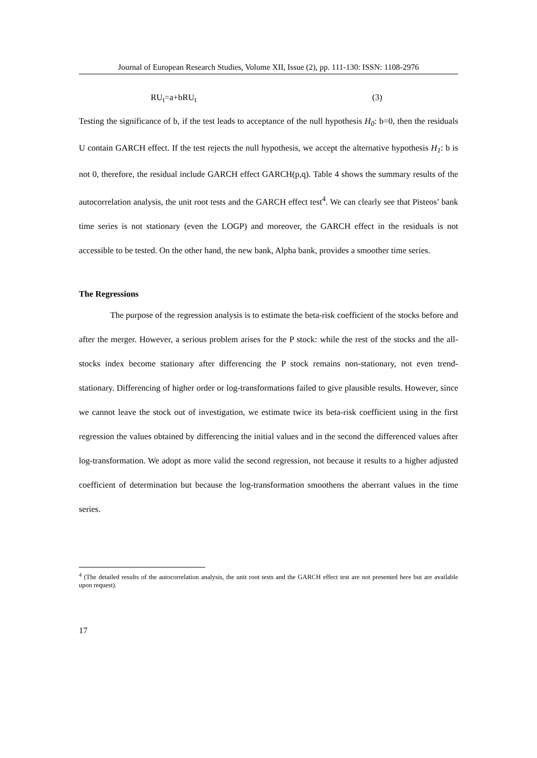Journal of European Research Studies, Volume XII, Issue (2), pp. 111-130: ISSN: 1108-2976
RU<sub>t</sub>=a+bRU<sub>t</sub> (3)
Testing the significance of b, if the test leads to acceptance of the null hypothesis H<sub>0</sub>: b=0, then the residuals U contain GARCH effect. If the test rejects the null hypothesis, we accept the alternative hypothesis H<sub>1</sub>: b is not 0, therefore, the residual include GARCH effect GARCH(p,q). Table 4 shows the summary results of the autocorrelation analysis, the unit root tests and the GARCH effect test<sup>4</sup>. We can clearly see that Pisteos’ bank time series is not stationary (even the LOGP) and moreover, the GARCH effect in the residuals is not accessible to be tested. On the other hand, the new bank, Alpha bank, provides a smoother time series.
The Regressions
The purpose of the regression analysis is to estimate the beta-risk coefficient of the stocks before and after the merger. However, a serious problem arises for the P stock: while the rest of the stocks and the all-stocks index become stationary after differencing the P stock remains non-stationary, not even trend-stationary. Differencing of higher order or log-transformations failed to give plausible results. However, since we cannot leave the stock out of investigation, we estimate twice its beta-risk coefficient using in the first regression the values obtained by differencing the initial values and in the second the differenced values after log-transformation. We adopt as more valid the second regression, not because it results to a higher adjusted coefficient of determination but because the log-transformation smoothens the aberrant values in the time series.
<sup>4</sup> (The detailed results of the autocorrelation analysis, the unit root tests and the GARCH effect test are not presented here but are available upon request).
17